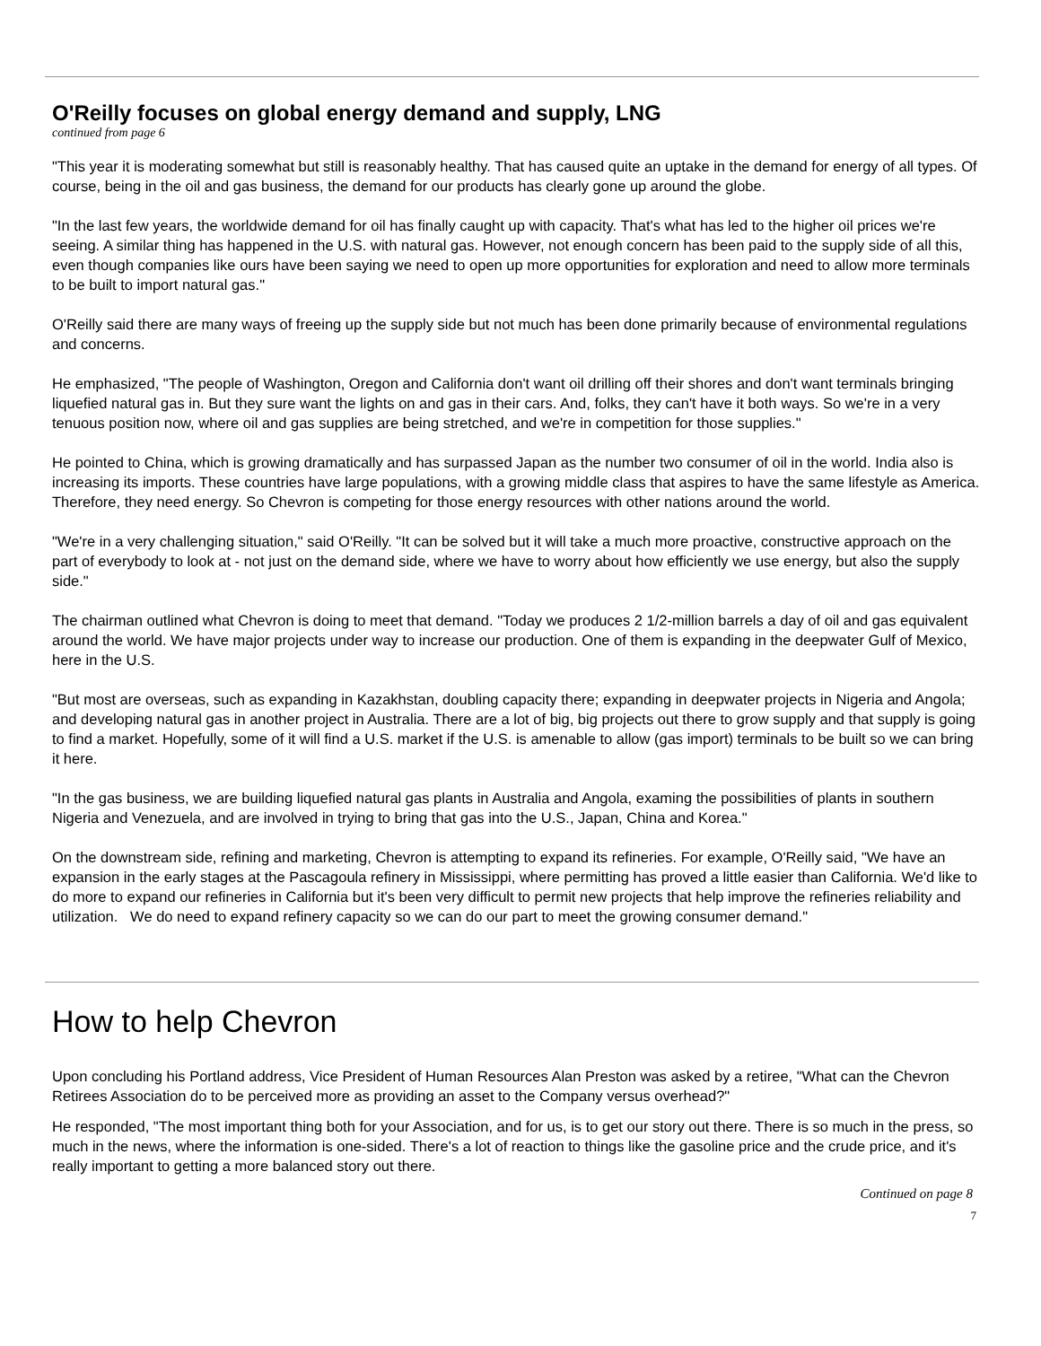O'Reilly focuses on global energy demand and supply, LNG
continued from page 6
"This year it is moderating somewhat but still is reasonably healthy. That has caused quite an uptake in the demand for energy of all types. Of course, being in the oil and gas business, the demand for our products has clearly gone up around the globe.
"In the last few years, the worldwide demand for oil has finally caught up with capacity. That's what has led to the higher oil prices we're seeing. A similar thing has happened in the U.S. with natural gas. However, not enough concern has been paid to the supply side of all this, even though companies like ours have been saying we need to open up more opportunities for exploration and need to allow more terminals to be built to import natural gas."
O'Reilly said there are many ways of freeing up the supply side but not much has been done primarily because of environmental regulations and concerns.
He emphasized, "The people of Washington, Oregon and California don't want oil drilling off their shores and don't want terminals bringing liquefied natural gas in. But they sure want the lights on and gas in their cars. And, folks, they can't have it both ways. So we're in a very tenuous position now, where oil and gas supplies are being stretched, and we're in competition for those supplies."
He pointed to China, which is growing dramatically and has surpassed Japan as the number two consumer of oil in the world. India also is increasing its imports. These countries have large populations, with a growing middle class that aspires to have the same lifestyle as America. Therefore, they need energy. So Chevron is competing for those energy resources with other nations around the world.
"We're in a very challenging situation," said O'Reilly. "It can be solved but it will take a much more proactive, constructive approach on the part of everybody to look at - not just on the demand side, where we have to worry about how efficiently we use energy, but also the supply side."
The chairman outlined what Chevron is doing to meet that demand. "Today we produces 2 1/2-million barrels a day of oil and gas equivalent around the world. We have major projects under way to increase our production. One of them is expanding in the deepwater Gulf of Mexico, here in the U.S.
"But most are overseas, such as expanding in Kazakhstan, doubling capacity there; expanding in deepwater projects in Nigeria and Angola; and developing natural gas in another project in Australia. There are a lot of big, big projects out there to grow supply and that supply is going to find a market. Hopefully, some of it will find a U.S. market if the U.S. is amenable to allow (gas import) terminals to be built so we can bring it here.
"In the gas business, we are building liquefied natural gas plants in Australia and Angola, examing the possibilities of plants in southern Nigeria and Venezuela, and are involved in trying to bring that gas into the U.S., Japan, China and Korea."
On the downstream side, refining and marketing, Chevron is attempting to expand its refineries. For example, O'Reilly said, "We have an expansion in the early stages at the Pascagoula refinery in Mississippi, where permitting has proved a little easier than California. We'd like to do more to expand our refineries in California but it's been very difficult to permit new projects that help improve the refineries reliability and utilization. We do need to expand refinery capacity so we can do our part to meet the growing consumer demand."
How to help Chevron
Upon concluding his Portland address, Vice President of Human Resources Alan Preston was asked by a retiree, "What can the Chevron Retirees Association do to be perceived more as providing an asset to the Company versus overhead?"
He responded, "The most important thing both for your Association, and for us, is to get our story out there. There is so much in the press, so much in the news, where the information is one-sided. There's a lot of reaction to things like the gasoline price and the crude price, and it's really important to getting a more balanced story out there.
Continued on page 8
7